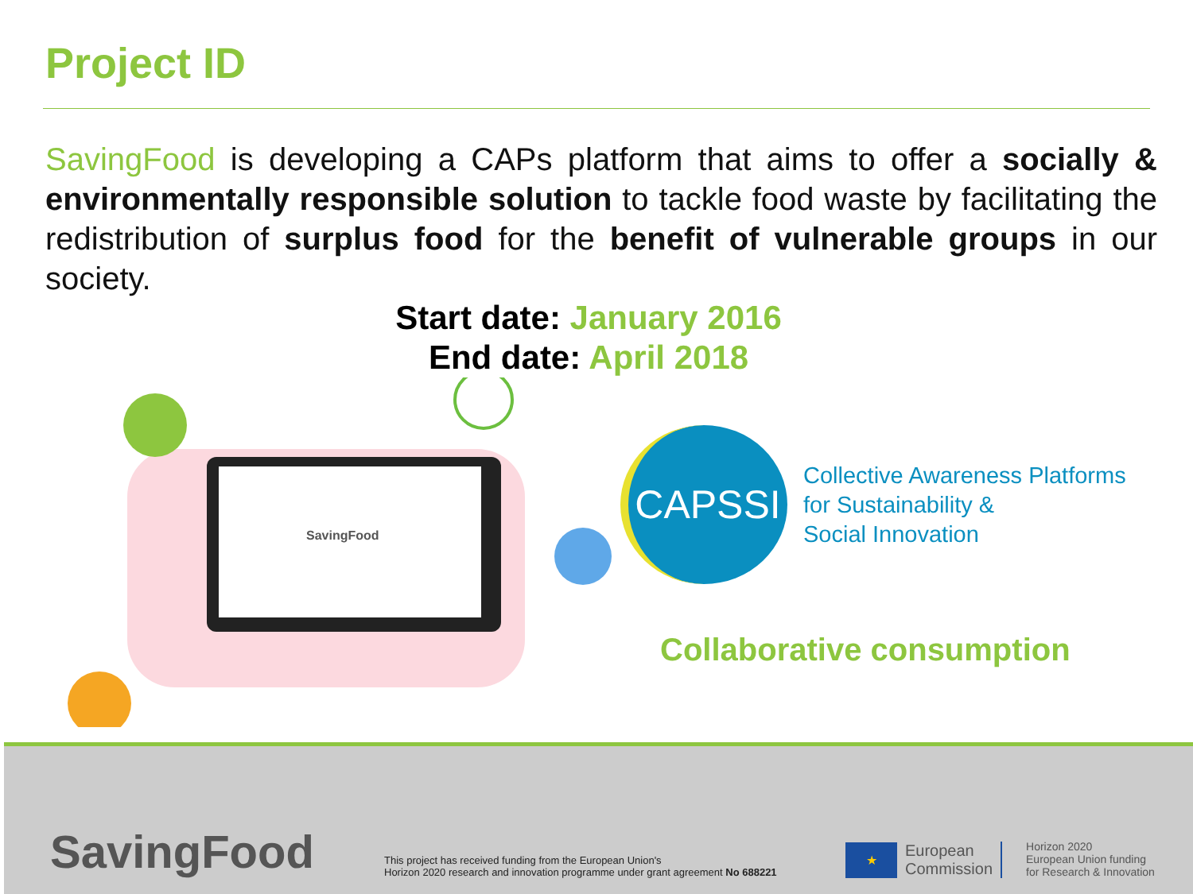Project ID
SavingFood is developing a CAPs platform that aims to offer a socially & environmentally responsible solution to tackle food waste by facilitating the redistribution of surplus food for the benefit of vulnerable groups in our society.
Start date: January 2016
End date: April 2018
SavingFood
CAPSSI
Collective Awareness Platforms
for Sustainability &
Social Innovation
Collaborative consumption
SavingFood
This project has received funding from the European Union's
Horizon 2020 research and innovation programme under grant agreement No 688221
★
European
Commission
Horizon 2020
European Union funding
for Research & Innovation